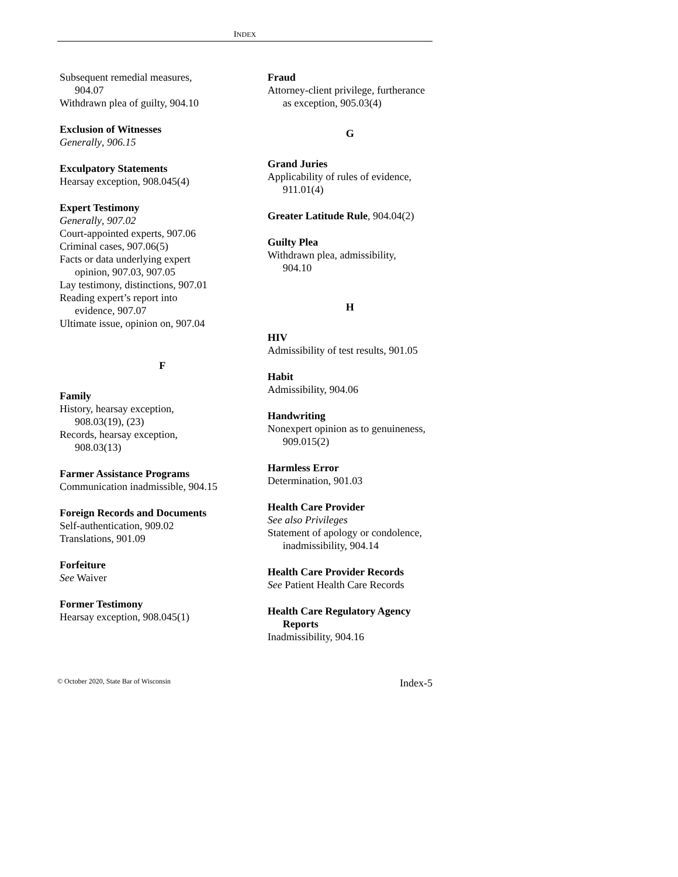INDEX
Subsequent remedial measures,
904.07
Withdrawn plea of guilty, 904.10
Exclusion of Witnesses
Generally, 906.15
Exculpatory Statements
Hearsay exception, 908.045(4)
Expert Testimony
Generally, 907.02
Court-appointed experts, 907.06
Criminal cases, 907.06(5)
Facts or data underlying expert
opinion, 907.03, 907.05
Lay testimony, distinctions, 907.01
Reading expert’s report into
evidence, 907.07
Ultimate issue, opinion on, 907.04
F
Family
History, hearsay exception,
908.03(19), (23)
Records, hearsay exception,
908.03(13)
Farmer Assistance Programs
Communication inadmissible, 904.15
Foreign Records and Documents
Self-authentication, 909.02
Translations, 901.09
Forfeiture
See Waiver
Former Testimony
Hearsay exception, 908.045(1)
Fraud
Attorney-client privilege, furtherance
as exception, 905.03(4)
G
Grand Juries
Applicability of rules of evidence,
911.01(4)
Greater Latitude Rule, 904.04(2)
Guilty Plea
Withdrawn plea, admissibility,
904.10
H
HIV
Admissibility of test results, 901.05
Habit
Admissibility, 904.06
Handwriting
Nonexpert opinion as to genuineness,
909.015(2)
Harmless Error
Determination, 901.03
Health Care Provider
See also Privileges
Statement of apology or condolence,
inadmissibility, 904.14
Health Care Provider Records
See Patient Health Care Records
Health Care Regulatory Agency
Reports
Inadmissibility, 904.16
© October 2020, State Bar of Wisconsin Index-5